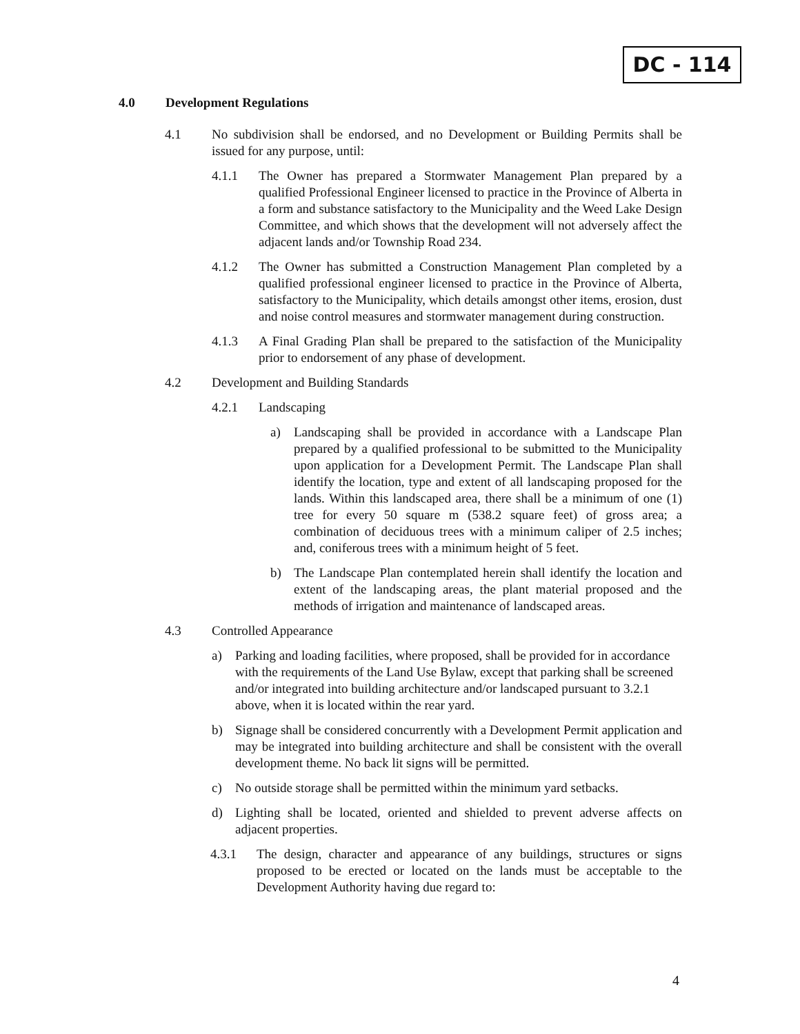DC - 114
4.0 Development Regulations
4.1 No subdivision shall be endorsed, and no Development or Building Permits shall be issued for any purpose, until:
4.1.1 The Owner has prepared a Stormwater Management Plan prepared by a qualified Professional Engineer licensed to practice in the Province of Alberta in a form and substance satisfactory to the Municipality and the Weed Lake Design Committee, and which shows that the development will not adversely affect the adjacent lands and/or Township Road 234.
4.1.2 The Owner has submitted a Construction Management Plan completed by a qualified professional engineer licensed to practice in the Province of Alberta, satisfactory to the Municipality, which details amongst other items, erosion, dust and noise control measures and stormwater management during construction.
4.1.3 A Final Grading Plan shall be prepared to the satisfaction of the Municipality prior to endorsement of any phase of development.
4.2 Development and Building Standards
4.2.1 Landscaping
a) Landscaping shall be provided in accordance with a Landscape Plan prepared by a qualified professional to be submitted to the Municipality upon application for a Development Permit. The Landscape Plan shall identify the location, type and extent of all landscaping proposed for the lands. Within this landscaped area, there shall be a minimum of one (1) tree for every 50 square m (538.2 square feet) of gross area; a combination of deciduous trees with a minimum caliper of 2.5 inches; and, coniferous trees with a minimum height of 5 feet.
b) The Landscape Plan contemplated herein shall identify the location and extent of the landscaping areas, the plant material proposed and the methods of irrigation and maintenance of landscaped areas.
4.3 Controlled Appearance
a) Parking and loading facilities, where proposed, shall be provided for in accordance with the requirements of the Land Use Bylaw, except that parking shall be screened and/or integrated into building architecture and/or landscaped pursuant to 3.2.1 above, when it is located within the rear yard.
b) Signage shall be considered concurrently with a Development Permit application and may be integrated into building architecture and shall be consistent with the overall development theme. No back lit signs will be permitted.
c) No outside storage shall be permitted within the minimum yard setbacks.
d) Lighting shall be located, oriented and shielded to prevent adverse affects on adjacent properties.
4.3.1 The design, character and appearance of any buildings, structures or signs proposed to be erected or located on the lands must be acceptable to the Development Authority having due regard to:
4